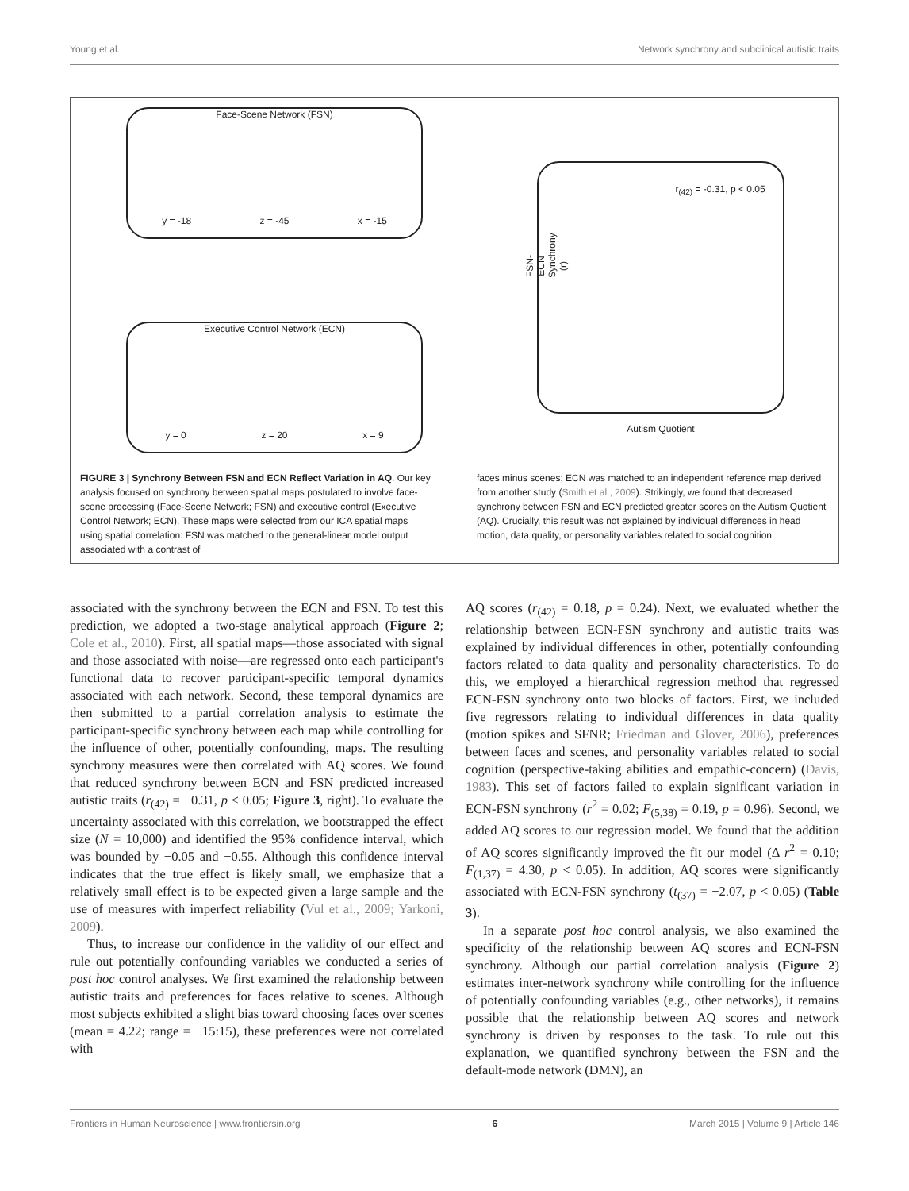Young et al. Network synchrony and subclinical autistic traits
Face-Scene Network (FSN)
y = -18 z = -45 x = -15
Executive Control Network (ECN)
y = 0 z = 20 x = 9
r<sub>(42)</sub> = -0.31, p < 0.05
FSN-ECN Synchrony (r)
Autism Quotient
FIGURE 3 | Synchrony Between FSN and ECN Reflect Variation in AQ. Our key analysis focused on synchrony between spatial maps postulated to involve face-scene processing (Face-Scene Network; FSN) and executive control (Executive Control Network; ECN). These maps were selected from our ICA spatial maps using spatial correlation: FSN was matched to the general-linear model output associated with a contrast of
faces minus scenes; ECN was matched to an independent reference map derived from another study (Smith et al., 2009). Strikingly, we found that decreased synchrony between FSN and ECN predicted greater scores on the Autism Quotient (AQ). Crucially, this result was not explained by individual differences in head motion, data quality, or personality variables related to social cognition.
associated with the synchrony between the ECN and FSN. To test this prediction, we adopted a two-stage analytical approach (Figure 2; Cole et al., 2010). First, all spatial maps—those associated with signal and those associated with noise—are regressed onto each participant's functional data to recover participant-specific temporal dynamics associated with each network. Second, these temporal dynamics are then submitted to a partial correlation analysis to estimate the participant-specific synchrony between each map while controlling for the influence of other, potentially confounding, maps. The resulting synchrony measures were then correlated with AQ scores. We found that reduced synchrony between ECN and FSN predicted increased autistic traits (r<sub>(42)</sub> = −0.31, p < 0.05; Figure 3, right). To evaluate the uncertainty associated with this correlation, we bootstrapped the effect size (N = 10,000) and identified the 95% confidence interval, which was bounded by −0.05 and −0.55. Although this confidence interval indicates that the true effect is likely small, we emphasize that a relatively small effect is to be expected given a large sample and the use of measures with imperfect reliability (Vul et al., 2009; Yarkoni, 2009).
Thus, to increase our confidence in the validity of our effect and rule out potentially confounding variables we conducted a series of post hoc control analyses. We first examined the relationship between autistic traits and preferences for faces relative to scenes. Although most subjects exhibited a slight bias toward choosing faces over scenes (mean = 4.22; range = −15:15), these preferences were not correlated with
AQ scores (r<sub>(42)</sub> = 0.18, p = 0.24). Next, we evaluated whether the relationship between ECN-FSN synchrony and autistic traits was explained by individual differences in other, potentially confounding factors related to data quality and personality characteristics. To do this, we employed a hierarchical regression method that regressed ECN-FSN synchrony onto two blocks of factors. First, we included five regressors relating to individual differences in data quality (motion spikes and SFNR; Friedman and Glover, 2006), preferences between faces and scenes, and personality variables related to social cognition (perspective-taking abilities and empathic-concern) (Davis, 1983). This set of factors failed to explain significant variation in ECN-FSN synchrony (r<sup>2</sup> = 0.02; F<sub>(5,38)</sub> = 0.19, p = 0.96). Second, we added AQ scores to our regression model. We found that the addition of AQ scores significantly improved the fit our model (Δ r<sup>2</sup> = 0.10; F<sub>(1,37)</sub> = 4.30, p < 0.05). In addition, AQ scores were significantly associated with ECN-FSN synchrony (t<sub>(37)</sub> = −2.07, p < 0.05) (Table 3).
In a separate post hoc control analysis, we also examined the specificity of the relationship between AQ scores and ECN-FSN synchrony. Although our partial correlation analysis (Figure 2) estimates inter-network synchrony while controlling for the influence of potentially confounding variables (e.g., other networks), it remains possible that the relationship between AQ scores and network synchrony is driven by responses to the task. To rule out this explanation, we quantified synchrony between the FSN and the default-mode network (DMN), an
Frontiers in Human Neuroscience | www.frontiersin.org 6 March 2015 | Volume 9 | Article 146